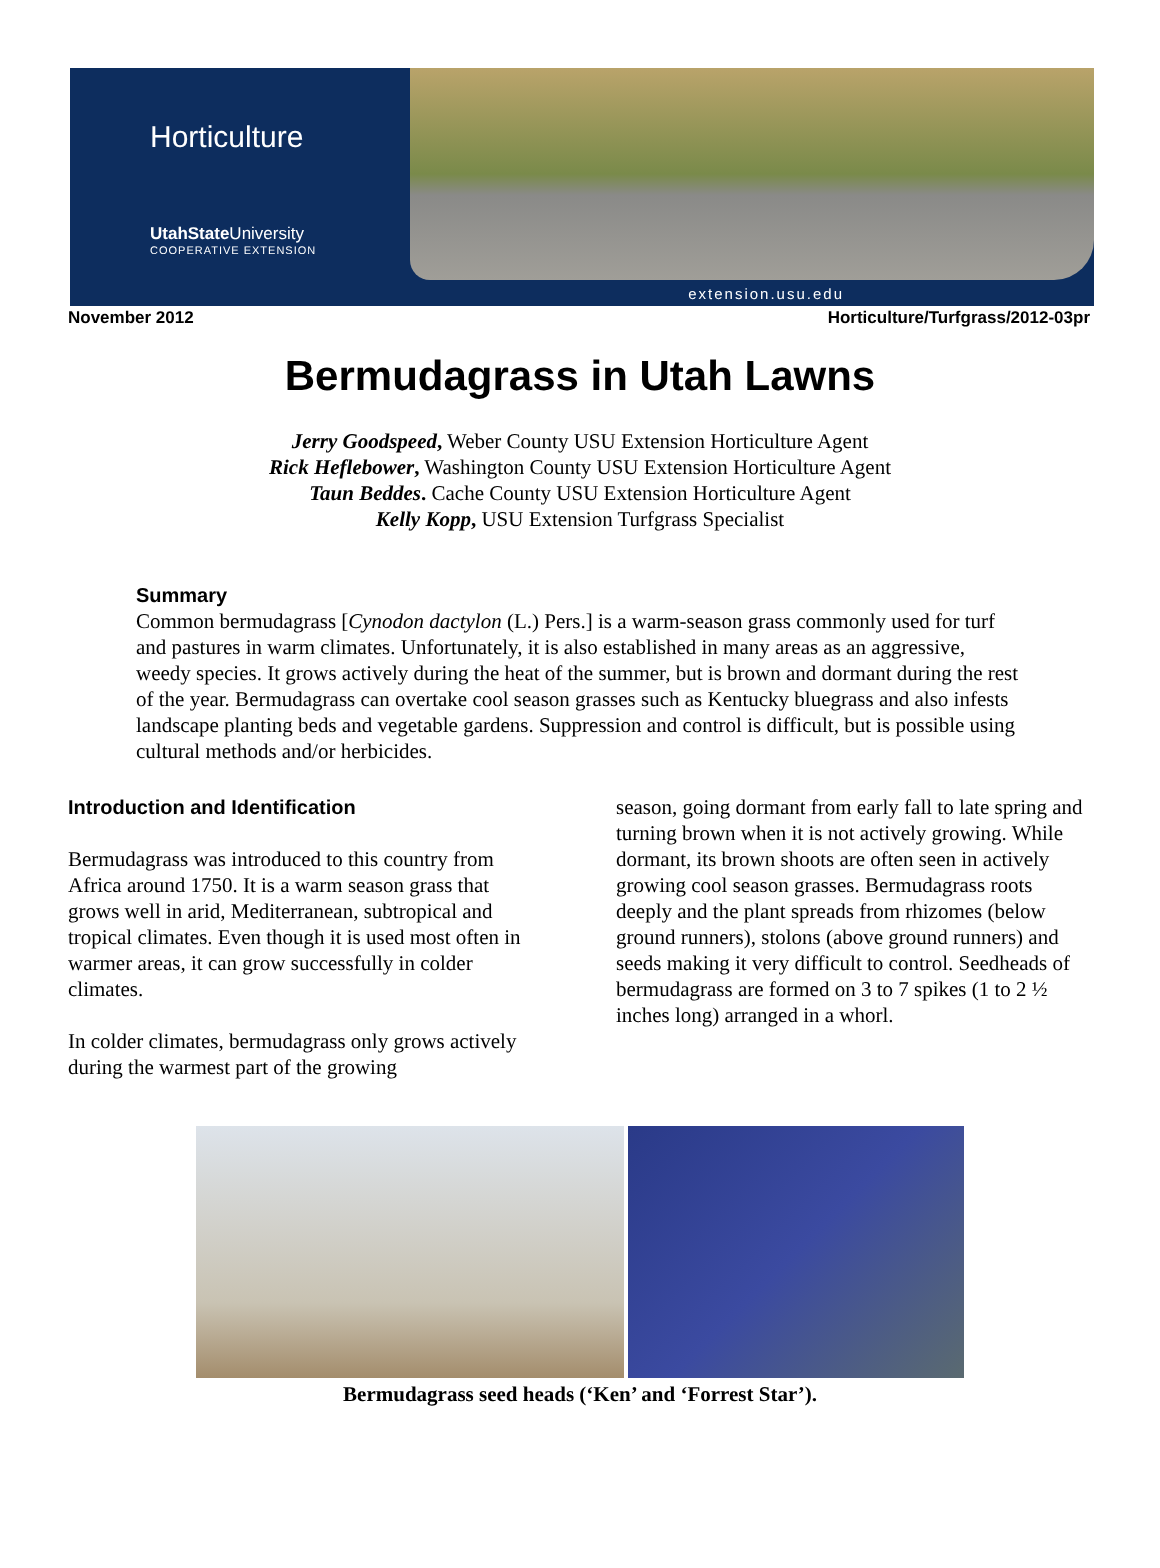Horticulture
UtahState University
COOPERATIVE EXTENSION
extension.usu.edu
November 2012 Horticulture/Turfgrass/2012-03pr
Bermudagrass in Utah Lawns
Jerry Goodspeed, Weber County USU Extension Horticulture Agent
Rick Heflebower, Washington County USU Extension Horticulture Agent
Taun Beddes. Cache County USU Extension Horticulture Agent
Kelly Kopp, USU Extension Turfgrass Specialist
Summary
Common bermudagrass [Cynodon dactylon (L.) Pers.] is a warm-season grass commonly used for turf and pastures in warm climates. Unfortunately, it is also established in many areas as an aggressive, weedy species. It grows actively during the heat of the summer, but is brown and dormant during the rest of the year. Bermudagrass can overtake cool season grasses such as Kentucky bluegrass and also infests landscape planting beds and vegetable gardens. Suppression and control is difficult, but is possible using cultural methods and/or herbicides.
Introduction and Identification
Bermudagrass was introduced to this country from Africa around 1750. It is a warm season grass that grows well in arid, Mediterranean, subtropical and tropical climates. Even though it is used most often in warmer areas, it can grow successfully in colder climates.
In colder climates, bermudagrass only grows actively during the warmest part of the growing
season, going dormant from early fall to late spring and turning brown when it is not actively growing. While dormant, its brown shoots are often seen in actively growing cool season grasses. Bermudagrass roots deeply and the plant spreads from rhizomes (below ground runners), stolons (above ground runners) and seeds making it very difficult to control. Seedheads of bermudagrass are formed on 3 to 7 spikes (1 to 2 ½ inches long) arranged in a whorl.
Bermudagrass seed heads (‘Ken’ and ‘Forrest Star’).